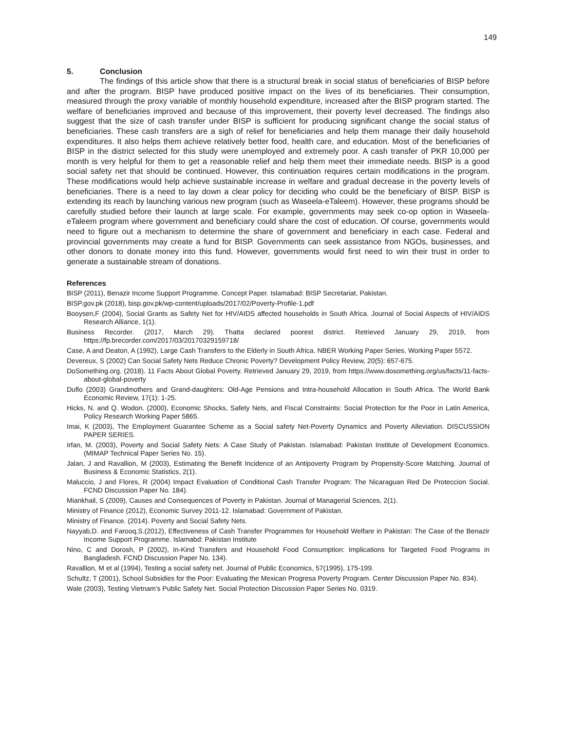149
5. Conclusion
The findings of this article show that there is a structural break in social status of beneficiaries of BISP before and after the program. BISP have produced positive impact on the lives of its beneficiaries. Their consumption, measured through the proxy variable of monthly household expenditure, increased after the BISP program started. The welfare of beneficiaries improved and because of this improvement, their poverty level decreased. The findings also suggest that the size of cash transfer under BISP is sufficient for producing significant change the social status of beneficiaries. These cash transfers are a sigh of relief for beneficiaries and help them manage their daily household expenditures. It also helps them achieve relatively better food, health care, and education. Most of the beneficiaries of BISP in the district selected for this study were unemployed and extremely poor. A cash transfer of PKR 10,000 per month is very helpful for them to get a reasonable relief and help them meet their immediate needs. BISP is a good social safety net that should be continued. However, this continuation requires certain modifications in the program. These modifications would help achieve sustainable increase in welfare and gradual decrease in the poverty levels of beneficiaries. There is a need to lay down a clear policy for deciding who could be the beneficiary of BISP. BISP is extending its reach by launching various new program (such as Waseela-eTaleem). However, these programs should be carefully studied before their launch at large scale. For example, governments may seek co-op option in Waseela-eTaleem program where government and beneficiary could share the cost of education. Of course, governments would need to figure out a mechanism to determine the share of government and beneficiary in each case. Federal and provincial governments may create a fund for BISP. Governments can seek assistance from NGOs, businesses, and other donors to donate money into this fund. However, governments would first need to win their trust in order to generate a sustainable stream of donations.
References
BISP (2011), Benazir Income Support Programme. Concept Paper. Islamabad: BISP Secretariat, Pakistan.
BISP.gov.pk (2018), bisp.gov.pk/wp-content/uploads/2017/02/Poverty-Profile-1.pdf
Booysen,F (2004), Social Grants as Safety Net for HIV/AIDS affected households in South Africa. Journal of Social Aspects of HIV/AIDS Research Alliance, 1(1).
Business Recorder. (2017, March 29). Thatta declared poorest district. Retrieved January 29, 2019, from https://fp.brecorder.com/2017/03/20170329159718/
Case, A and Deaton, A (1992), Large Cash Transfers to the Elderly in South Africa. NBER Working Paper Series, Working Paper 5572.
Devereux, S (2002) Can Social Safety Nets Reduce Chronic Poverty? Development Policy Review, 20(5): 657-675.
DoSomething.org. (2018). 11 Facts About Global Poverty. Retrieved January 29, 2019, from https://www.dosomething.org/us/facts/11-facts-about-global-poverty
Duflo (2003) Grandmothers and Grand-daughters: Old-Age Pensions and Intra-household Allocation in South Africa. The World Bank Economic Review, 17(1): 1-25.
Hicks, N. and Q. Wodon. (2000), Economic Shocks, Safety Nets, and Fiscal Constraints: Social Protection for the Poor in Latin America, Policy Research Working Paper 5865.
Imai, K (2003), The Employment Guarantee Scheme as a Social safety Net-Poverty Dynamics and Poverty Alleviation. DISCUSSION PAPER SERIES.
Irfan, M. (2003), Poverty and Social Safety Nets: A Case Study of Pakistan. Islamabad: Pakistan Institute of Development Economics. (MIMAP Technical Paper Series No. 15).
Jalan, J and Ravallion, M (2003), Estimating the Benefit Incidence of an Antipoverty Program by Propensity-Score Matching. Journal of Business & Economic Statistics, 2(1).
Maluccio, J and Flores, R (2004) Impact Evaluation of Conditional Cash Transfer Program: The Nicaraguan Red De Proteccion Social. FCND Discussion Paper No. 184).
Miankhail, S (2009), Causes and Consequences of Poverty in Pakistan. Journal of Managerial Sciences, 2(1).
Ministry of Finance (2012), Economic Survey 2011-12. Islamabad: Government of Pakistan.
Ministry of Finance. (2014). Poverty and Social Safety Nets.
Nayyab,D. and Farooq,S.(2012), Effectiveness of Cash Transfer Programmes for Household Welfare in Pakistan: The Case of the Benazir Income Support Programme. Islamabd: Pakistan Institute
Nino, C and Dorosh, P (2002), In-Kind Transfers and Household Food Consumption: Implications for Targeted Food Programs in Bangladesh. FCND Discussion Paper No. 134).
Ravallion, M et al (1994), Testing a social safety net. Journal of Public Economics, 57(1995), 175-199.
Schultz, T (2001), School Subsidies for the Poor: Evaluating the Mexican Progresa Poverty Program. Center Discussion Paper No. 834).
Wale (2003), Testing Vietnam’s Public Safety Net. Social Protection Discussion Paper Series No. 0319.